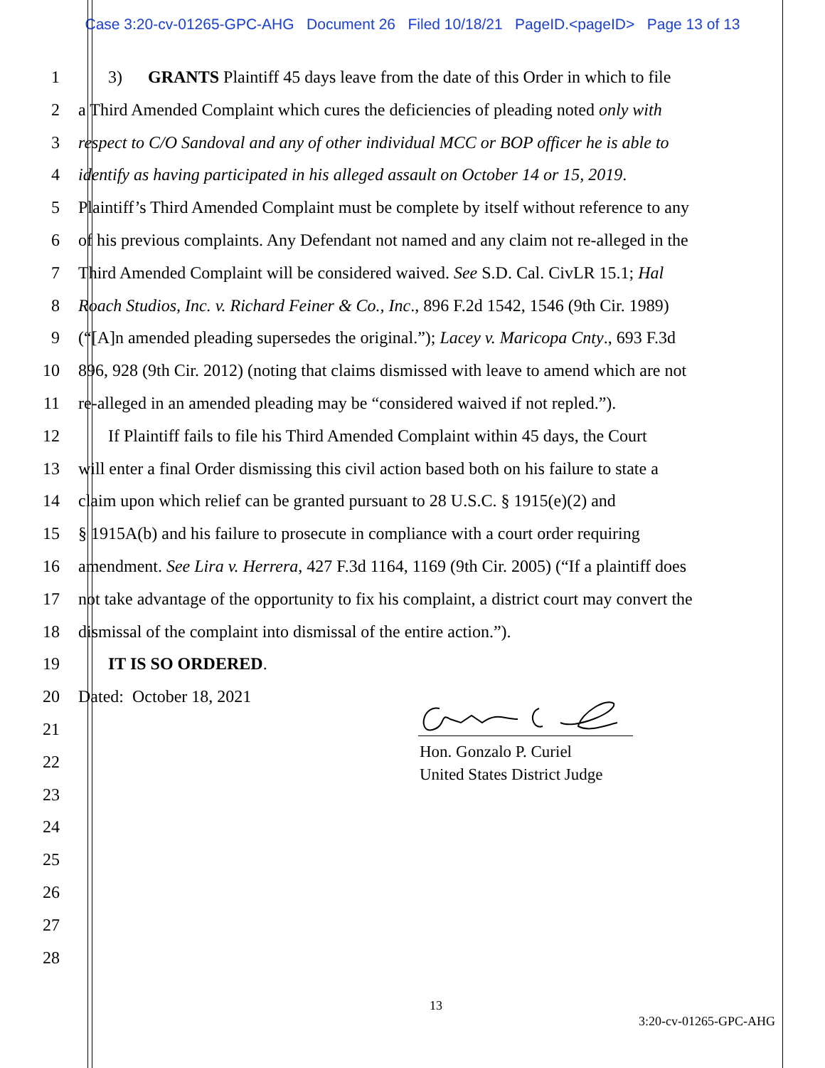Case 3:20-cv-01265-GPC-AHG Document 26 Filed 10/18/21 PageID.<pageID> Page 13 of 13
1 3) GRANTS Plaintiff 45 days leave from the date of this Order in which to file
2 a Third Amended Complaint which cures the deficiencies of pleading noted only with
3 respect to C/O Sandoval and any of other individual MCC or BOP officer he is able to
4 identify as having participated in his alleged assault on October 14 or 15, 2019.
5 Plaintiff’s Third Amended Complaint must be complete by itself without reference to any
6 of his previous complaints. Any Defendant not named and any claim not re-alleged in the
7 Third Amended Complaint will be considered waived. See S.D. Cal. CivLR 15.1; Hal
8 Roach Studios, Inc. v. Richard Feiner & Co., Inc., 896 F.2d 1542, 1546 (9th Cir. 1989)
9 (“[A]n amended pleading supersedes the original.”); Lacey v. Maricopa Cnty., 693 F.3d
10 896, 928 (9th Cir. 2012) (noting that claims dismissed with leave to amend which are not
11 re-alleged in an amended pleading may be “considered waived if not repled.”).
12 If Plaintiff fails to file his Third Amended Complaint within 45 days, the Court
13 will enter a final Order dismissing this civil action based both on his failure to state a
14 claim upon which relief can be granted pursuant to 28 U.S.C. § 1915(e)(2) and
15 § 1915A(b) and his failure to prosecute in compliance with a court order requiring
16 amendment. See Lira v. Herrera, 427 F.3d 1164, 1169 (9th Cir. 2005) (“If a plaintiff does
17 not take advantage of the opportunity to fix his complaint, a district court may convert the
18 dismissal of the complaint into dismissal of the entire action.”).
19 IT IS SO ORDERED.
20 Dated: October 18, 2021
21
22
23
24
25
26
27
28
Hon. Gonzalo P. Curiel
United States District Judge
13
3:20-cv-01265-GPC-AHG